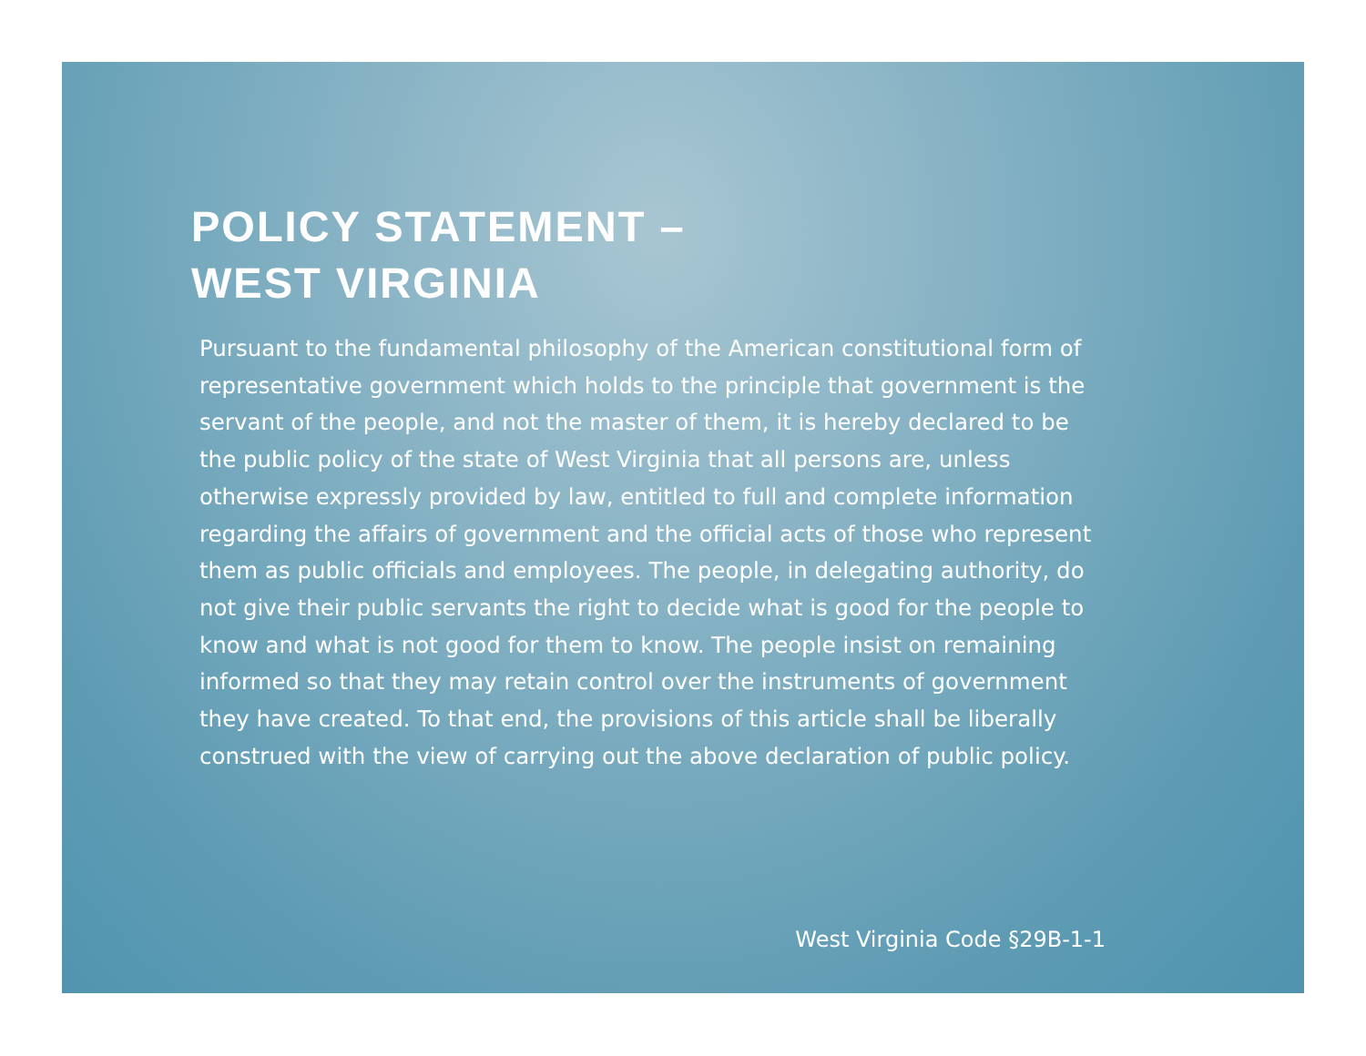POLICY STATEMENT –
WEST VIRGINIA
Pursuant to the fundamental philosophy of the American constitutional form of representative government which holds to the principle that government is the servant of the people, and not the master of them, it is hereby declared to be the public policy of the state of West Virginia that all persons are, unless otherwise expressly provided by law, entitled to full and complete information regarding the affairs of government and the official acts of those who represent them as public officials and employees. The people, in delegating authority, do not give their public servants the right to decide what is good for the people to know and what is not good for them to know. The people insist on remaining informed so that they may retain control over the instruments of government they have created. To that end, the provisions of this article shall be liberally construed with the view of carrying out the above declaration of public policy.
West Virginia Code §29B-1-1